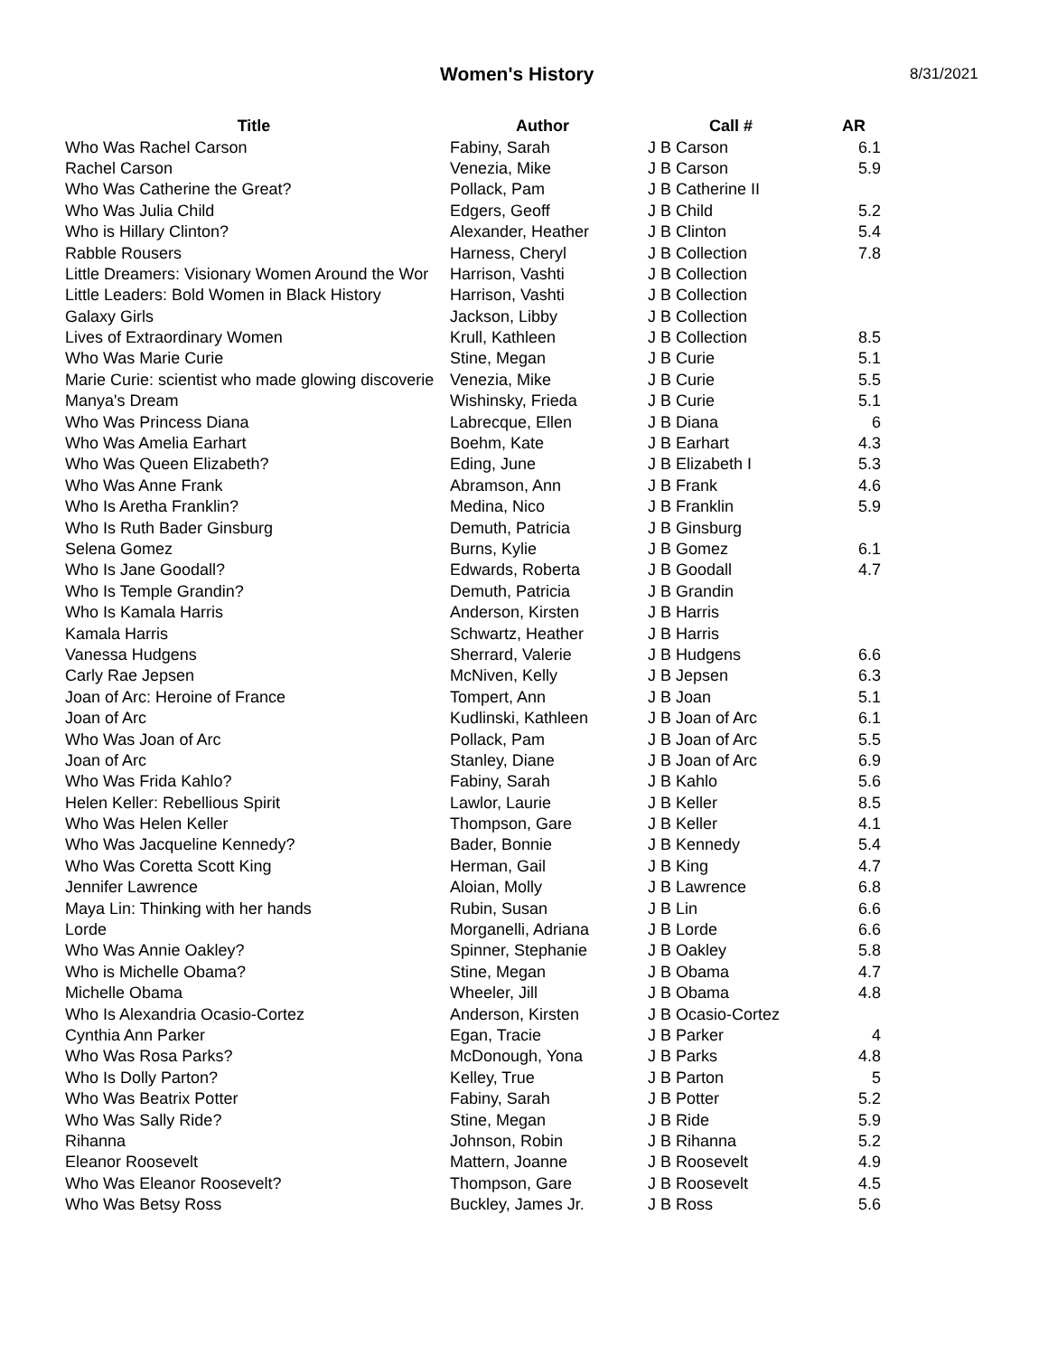Women's History
8/31/2021
| Title | Author | Call # | AR |
| --- | --- | --- | --- |
| Who Was Rachel Carson | Fabiny, Sarah | J B Carson | 6.1 |
| Rachel Carson | Venezia, Mike | J B Carson | 5.9 |
| Who Was Catherine the Great? | Pollack, Pam | J B Catherine II | |
| Who Was Julia Child | Edgers, Geoff | J B Child | 5.2 |
| Who is Hillary Clinton? | Alexander, Heather | J B Clinton | 5.4 |
| Rabble Rousers | Harness, Cheryl | J B Collection | 7.8 |
| Little Dreamers: Visionary Women Around the Wor | Harrison, Vashti | J B Collection | |
| Little Leaders: Bold Women in Black History | Harrison, Vashti | J B Collection | |
| Galaxy Girls | Jackson, Libby | J B Collection | |
| Lives of Extraordinary Women | Krull, Kathleen | J B Collection | 8.5 |
| Who Was Marie Curie | Stine, Megan | J B Curie | 5.1 |
| Marie Curie: scientist who made glowing discoverie | Venezia, Mike | J B Curie | 5.5 |
| Manya's Dream | Wishinsky, Frieda | J B Curie | 5.1 |
| Who Was Princess Diana | Labrecque, Ellen | J B Diana | 6 |
| Who Was Amelia Earhart | Boehm, Kate | J B Earhart | 4.3 |
| Who Was Queen Elizabeth? | Eding, June | J B Elizabeth I | 5.3 |
| Who Was Anne Frank | Abramson, Ann | J B Frank | 4.6 |
| Who Is Aretha Franklin? | Medina, Nico | J B Franklin | 5.9 |
| Who Is Ruth Bader Ginsburg | Demuth, Patricia | J B Ginsburg | |
| Selena Gomez | Burns, Kylie | J B Gomez | 6.1 |
| Who Is Jane Goodall? | Edwards, Roberta | J B Goodall | 4.7 |
| Who Is Temple Grandin? | Demuth, Patricia | J B Grandin | |
| Who Is Kamala Harris | Anderson, Kirsten | J B Harris | |
| Kamala Harris | Schwartz, Heather | J B Harris | |
| Vanessa Hudgens | Sherrard, Valerie | J B Hudgens | 6.6 |
| Carly Rae Jepsen | McNiven, Kelly | J B Jepsen | 6.3 |
| Joan of Arc: Heroine of France | Tompert, Ann | J B Joan | 5.1 |
| Joan of Arc | Kudlinski, Kathleen | J B Joan of Arc | 6.1 |
| Who Was Joan of Arc | Pollack, Pam | J B Joan of Arc | 5.5 |
| Joan of Arc | Stanley, Diane | J B Joan of Arc | 6.9 |
| Who Was Frida Kahlo? | Fabiny, Sarah | J B Kahlo | 5.6 |
| Helen Keller: Rebellious Spirit | Lawlor, Laurie | J B Keller | 8.5 |
| Who Was Helen Keller | Thompson, Gare | J B Keller | 4.1 |
| Who Was Jacqueline Kennedy? | Bader, Bonnie | J B Kennedy | 5.4 |
| Who Was Coretta Scott King | Herman, Gail | J B King | 4.7 |
| Jennifer Lawrence | Aloian, Molly | J B Lawrence | 6.8 |
| Maya Lin: Thinking with her hands | Rubin, Susan | J B Lin | 6.6 |
| Lorde | Morganelli, Adriana | J B Lorde | 6.6 |
| Who Was Annie Oakley? | Spinner, Stephanie | J B Oakley | 5.8 |
| Who is Michelle Obama? | Stine, Megan | J B Obama | 4.7 |
| Michelle Obama | Wheeler, Jill | J B Obama | 4.8 |
| Who Is Alexandria Ocasio-Cortez | Anderson, Kirsten | J B Ocasio-Cortez | |
| Cynthia Ann Parker | Egan, Tracie | J B Parker | 4 |
| Who Was Rosa Parks? | McDonough, Yona | J B Parks | 4.8 |
| Who Is Dolly Parton? | Kelley, True | J B Parton | 5 |
| Who Was Beatrix Potter | Fabiny, Sarah | J B Potter | 5.2 |
| Who Was Sally Ride? | Stine, Megan | J B Ride | 5.9 |
| Rihanna | Johnson, Robin | J B Rihanna | 5.2 |
| Eleanor Roosevelt | Mattern, Joanne | J B Roosevelt | 4.9 |
| Who Was Eleanor Roosevelt? | Thompson, Gare | J B Roosevelt | 4.5 |
| Who Was Betsy Ross | Buckley, James Jr. | J B Ross | 5.6 |